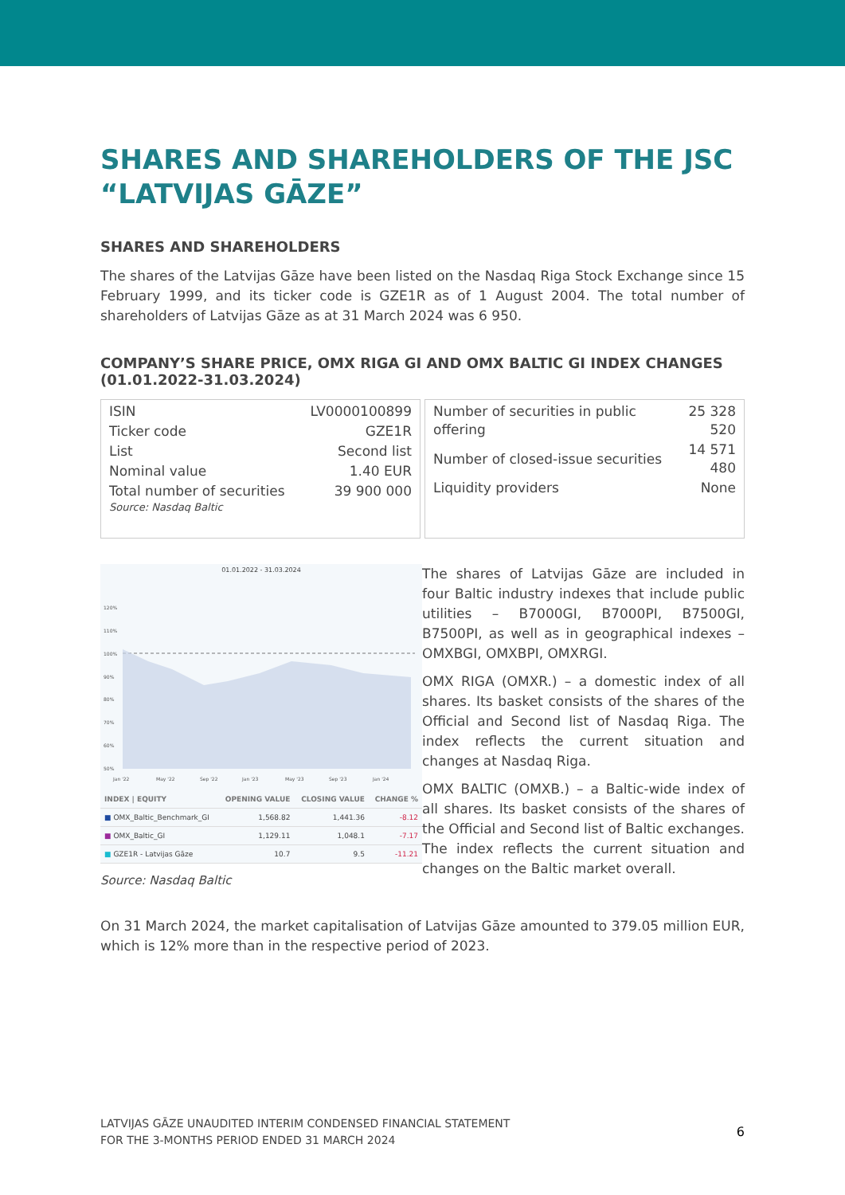SHARES AND SHAREHOLDERS OF THE JSC “LATVIJAS GĀZE”
SHARES AND SHAREHOLDERS
The shares of the Latvijas Gāze have been listed on the Nasdaq Riga Stock Exchange since 15 February 1999, and its ticker code is GZE1R as of 1 August 2004. The total number of shareholders of Latvijas Gāze as at 31 March 2024 was 6 950.
COMPANY’S SHARE PRICE, OMX RIGA GI AND OMX BALTIC GI INDEX CHANGES (01.01.2022-31.03.2024)
| ISIN | LV0000100899 |
| Ticker code | GZE1R |
| List | Second list |
| Nominal value | 1.40 EUR |
| Total number of securities | 39 900 000 |
Source: Nasdaq Baltic
| Number of securities in public offering | 25 328 520 |
| Number of closed-issue securities | 14 571 480 |
| Liquidity providers | None |
01.01.2022 - 31.03.2024
120%
110%
100%
90%
80%
70%
60%
50%
Jan '22
May '22
Sep '22
Jan '23
May '23
Sep '23
Jan '24
| INDEX / EQUITY | OPENING VALUE | CLOSING VALUE | CHANGE % |
| --- | --- | --- | --- |
| ■ OMX_Baltic_Benchmark_GI | 1,568.82 | 1,441.36 | -8.12 |
| ■ OMX_Baltic_GI | 1,129.11 | 1,048.1 | -7.17 |
| ■ GZE1R - Latvijas Gāze | 10.7 | 9.5 | -11.21 |
Source: Nasdaq Baltic
The shares of Latvijas Gāze are included in four Baltic industry indexes that include public utilities – B7000GI, B7000PI, B7500GI, B7500PI, as well as in geographical indexes – OMXBGI, OMXBPI, OMXRGI.
OMX RIGA (OMXR.) – a domestic index of all shares. Its basket consists of the shares of the Official and Second list of Nasdaq Riga. The index reflects the current situation and changes at Nasdaq Riga.
OMX BALTIC (OMXB.) – a Baltic-wide index of all shares. Its basket consists of the shares of the Official and Second list of Baltic exchanges. The index reflects the current situation and changes on the Baltic market overall.
On 31 March 2024, the market capitalisation of Latvijas Gāze amounted to 379.05 million EUR, which is 12% more than in the respective period of 2023.
LATVIJAS GĀZE UNAUDITED INTERIM CONDENSED FINANCIAL STATEMENT
FOR THE 3-MONTHS PERIOD ENDED 31 MARCH 2024
6